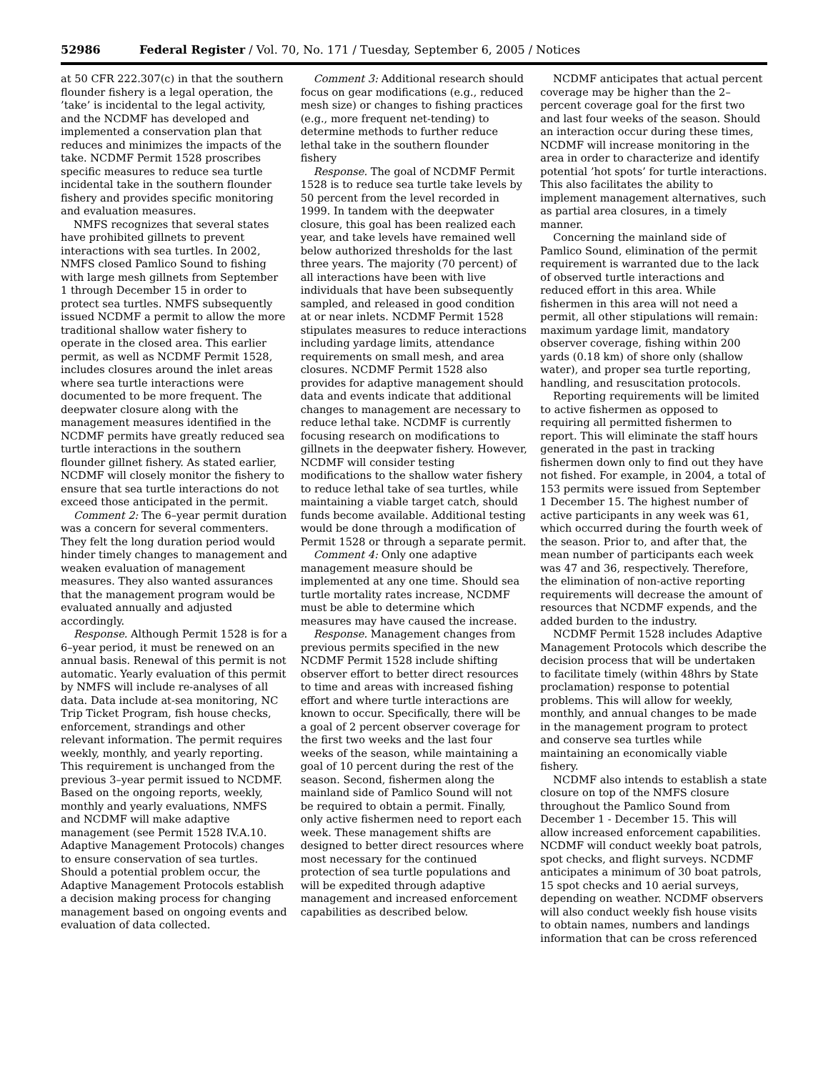52986 Federal Register / Vol. 70, No. 171 / Tuesday, September 6, 2005 / Notices
at 50 CFR 222.307(c) in that the southern flounder fishery is a legal operation, the ’take’ is incidental to the legal activity, and the NCDMF has developed and implemented a conservation plan that reduces and minimizes the impacts of the take. NCDMF Permit 1528 proscribes specific measures to reduce sea turtle incidental take in the southern flounder fishery and provides specific monitoring and evaluation measures.
NMFS recognizes that several states have prohibited gillnets to prevent interactions with sea turtles. In 2002, NMFS closed Pamlico Sound to fishing with large mesh gillnets from September 1 through December 15 in order to protect sea turtles. NMFS subsequently issued NCDMF a permit to allow the more traditional shallow water fishery to operate in the closed area. This earlier permit, as well as NCDMF Permit 1528, includes closures around the inlet areas where sea turtle interactions were documented to be more frequent. The deepwater closure along with the management measures identified in the NCDMF permits have greatly reduced sea turtle interactions in the southern flounder gillnet fishery. As stated earlier, NCDMF will closely monitor the fishery to ensure that sea turtle interactions do not exceed those anticipated in the permit.
Comment 2: The 6–year permit duration was a concern for several commenters. They felt the long duration period would hinder timely changes to management and weaken evaluation of management measures. They also wanted assurances that the management program would be evaluated annually and adjusted accordingly.
Response. Although Permit 1528 is for a 6–year period, it must be renewed on an annual basis. Renewal of this permit is not automatic. Yearly evaluation of this permit by NMFS will include re-analyses of all data. Data include at-sea monitoring, NC Trip Ticket Program, fish house checks, enforcement, strandings and other relevant information. The permit requires weekly, monthly, and yearly reporting. This requirement is unchanged from the previous 3–year permit issued to NCDMF. Based on the ongoing reports, weekly, monthly and yearly evaluations, NMFS and NCDMF will make adaptive management (see Permit 1528 IV.A.10. Adaptive Management Protocols) changes to ensure conservation of sea turtles. Should a potential problem occur, the Adaptive Management Protocols establish a decision making process for changing management based on ongoing events and evaluation of data collected.
Comment 3: Additional research should focus on gear modifications (e.g., reduced mesh size) or changes to fishing practices (e.g., more frequent net-tending) to determine methods to further reduce lethal take in the southern flounder fishery
Response. The goal of NCDMF Permit 1528 is to reduce sea turtle take levels by 50 percent from the level recorded in 1999. In tandem with the deepwater closure, this goal has been realized each year, and take levels have remained well below authorized thresholds for the last three years. The majority (70 percent) of all interactions have been with live individuals that have been subsequently sampled, and released in good condition at or near inlets. NCDMF Permit 1528 stipulates measures to reduce interactions including yardage limits, attendance requirements on small mesh, and area closures. NCDMF Permit 1528 also provides for adaptive management should data and events indicate that additional changes to management are necessary to reduce lethal take. NCDMF is currently focusing research on modifications to gillnets in the deepwater fishery. However, NCDMF will consider testing modifications to the shallow water fishery to reduce lethal take of sea turtles, while maintaining a viable target catch, should funds become available. Additional testing would be done through a modification of Permit 1528 or through a separate permit.
Comment 4: Only one adaptive management measure should be implemented at any one time. Should sea turtle mortality rates increase, NCDMF must be able to determine which measures may have caused the increase.
Response. Management changes from previous permits specified in the new NCDMF Permit 1528 include shifting observer effort to better direct resources to time and areas with increased fishing effort and where turtle interactions are known to occur. Specifically, there will be a goal of 2 percent observer coverage for the first two weeks and the last four weeks of the season, while maintaining a goal of 10 percent during the rest of the season. Second, fishermen along the mainland side of Pamlico Sound will not be required to obtain a permit. Finally, only active fishermen need to report each week. These management shifts are designed to better direct resources where most necessary for the continued protection of sea turtle populations and will be expedited through adaptive management and increased enforcement capabilities as described below.
NCDMF anticipates that actual percent coverage may be higher than the 2–percent coverage goal for the first two and last four weeks of the season. Should an interaction occur during these times, NCDMF will increase monitoring in the area in order to characterize and identify potential ’hot spots’ for turtle interactions. This also facilitates the ability to implement management alternatives, such as partial area closures, in a timely manner.
Concerning the mainland side of Pamlico Sound, elimination of the permit requirement is warranted due to the lack of observed turtle interactions and reduced effort in this area. While fishermen in this area will not need a permit, all other stipulations will remain: maximum yardage limit, mandatory observer coverage, fishing within 200 yards (0.18 km) of shore only (shallow water), and proper sea turtle reporting, handling, and resuscitation protocols.
Reporting requirements will be limited to active fishermen as opposed to requiring all permitted fishermen to report. This will eliminate the staff hours generated in the past in tracking fishermen down only to find out they have not fished. For example, in 2004, a total of 153 permits were issued from September 1 December 15. The highest number of active participants in any week was 61, which occurred during the fourth week of the season. Prior to, and after that, the mean number of participants each week was 47 and 36, respectively. Therefore, the elimination of non-active reporting requirements will decrease the amount of resources that NCDMF expends, and the added burden to the industry.
NCDMF Permit 1528 includes Adaptive Management Protocols which describe the decision process that will be undertaken to facilitate timely (within 48hrs by State proclamation) response to potential problems. This will allow for weekly, monthly, and annual changes to be made in the management program to protect and conserve sea turtles while maintaining an economically viable fishery.
NCDMF also intends to establish a state closure on top of the NMFS closure throughout the Pamlico Sound from December 1 - December 15. This will allow increased enforcement capabilities. NCDMF will conduct weekly boat patrols, spot checks, and flight surveys. NCDMF anticipates a minimum of 30 boat patrols, 15 spot checks and 10 aerial surveys, depending on weather. NCDMF observers will also conduct weekly fish house visits to obtain names, numbers and landings information that can be cross referenced